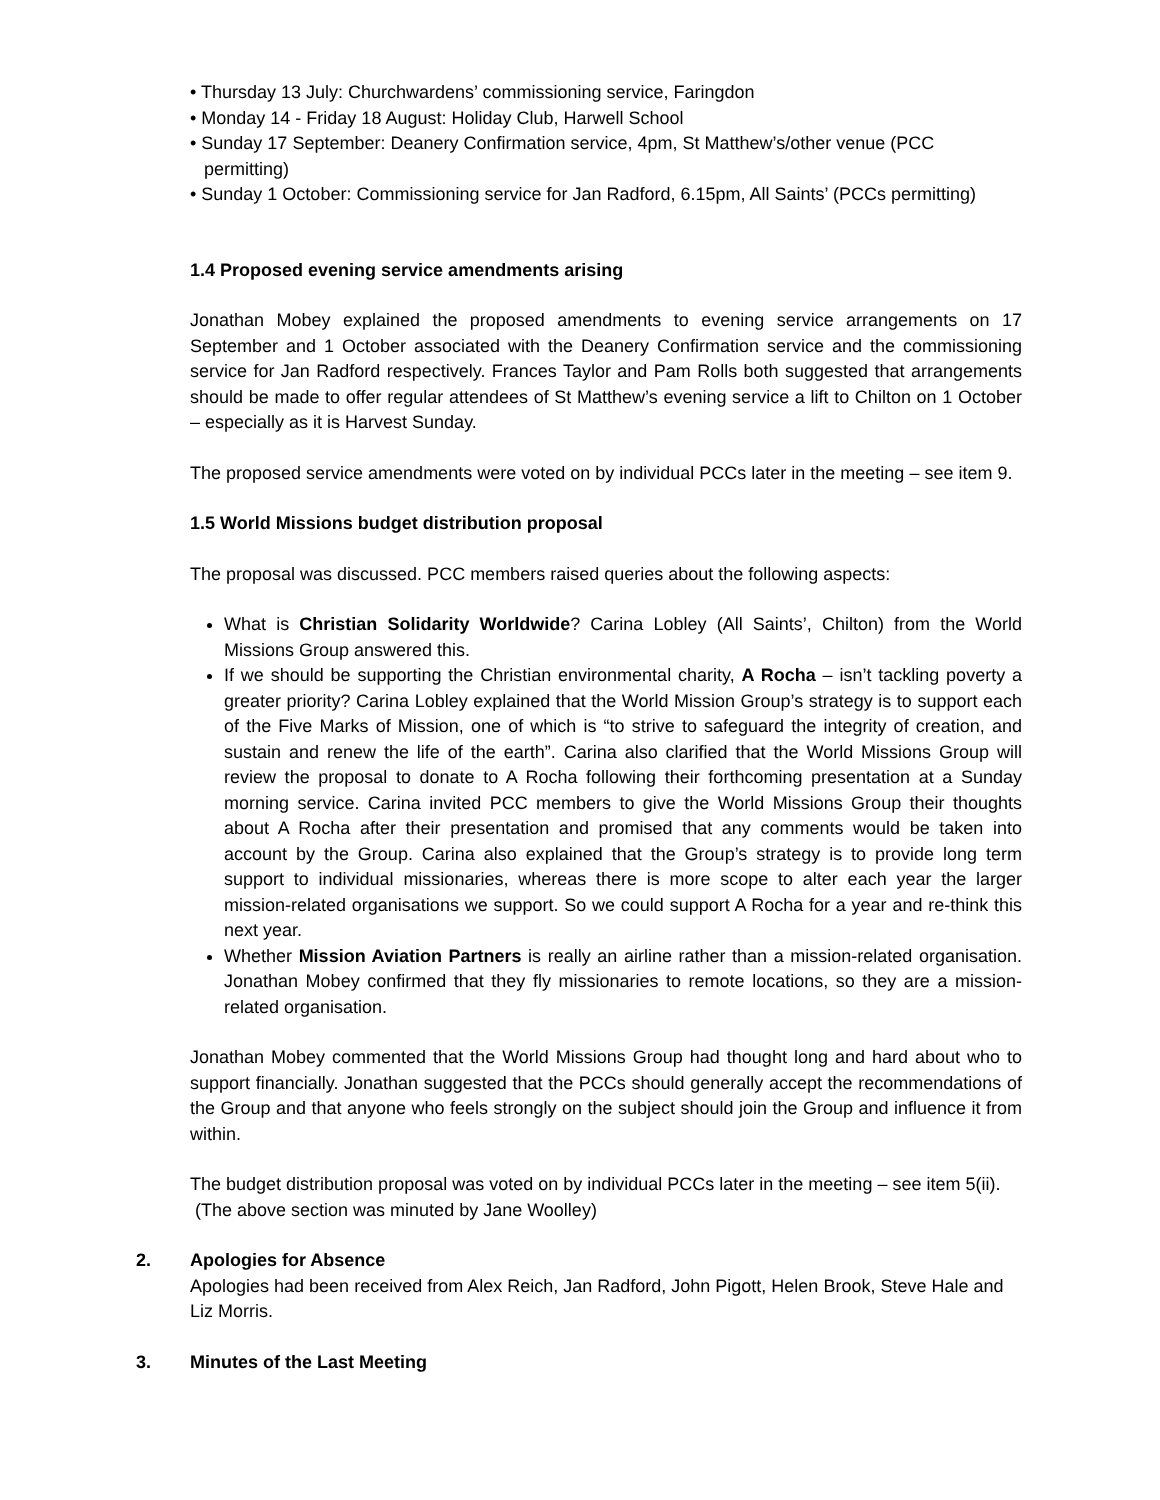• Thursday 13 July: Churchwardens’ commissioning service, Faringdon
• Monday 14 - Friday 18 August: Holiday Club, Harwell School
• Sunday 17 September: Deanery Confirmation service, 4pm, St Matthew’s/other venue (PCC permitting)
• Sunday 1 October: Commissioning service for Jan Radford, 6.15pm, All Saints’ (PCCs permitting)
1.4 Proposed evening service amendments arising
Jonathan Mobey explained the proposed amendments to evening service arrangements on 17 September and 1 October associated with the Deanery Confirmation service and the commissioning service for Jan Radford respectively. Frances Taylor and Pam Rolls both suggested that arrangements should be made to offer regular attendees of St Matthew’s evening service a lift to Chilton on 1 October – especially as it is Harvest Sunday.
The proposed service amendments were voted on by individual PCCs later in the meeting – see item 9.
1.5 World Missions budget distribution proposal
The proposal was discussed. PCC members raised queries about the following aspects:
What is Christian Solidarity Worldwide? Carina Lobley (All Saints’, Chilton) from the World Missions Group answered this.
If we should be supporting the Christian environmental charity, A Rocha – isn’t tackling poverty a greater priority? Carina Lobley explained that the World Mission Group’s strategy is to support each of the Five Marks of Mission, one of which is “to strive to safeguard the integrity of creation, and sustain and renew the life of the earth”. Carina also clarified that the World Missions Group will review the proposal to donate to A Rocha following their forthcoming presentation at a Sunday morning service. Carina invited PCC members to give the World Missions Group their thoughts about A Rocha after their presentation and promised that any comments would be taken into account by the Group. Carina also explained that the Group’s strategy is to provide long term support to individual missionaries, whereas there is more scope to alter each year the larger mission-related organisations we support. So we could support A Rocha for a year and re-think this next year.
Whether Mission Aviation Partners is really an airline rather than a mission-related organisation. Jonathan Mobey confirmed that they fly missionaries to remote locations, so they are a mission-related organisation.
Jonathan Mobey commented that the World Missions Group had thought long and hard about who to support financially. Jonathan suggested that the PCCs should generally accept the recommendations of the Group and that anyone who feels strongly on the subject should join the Group and influence it from within.
The budget distribution proposal was voted on by individual PCCs later in the meeting – see item 5(ii).
(The above section was minuted by Jane Woolley)
2. Apologies for Absence
Apologies had been received from Alex Reich, Jan Radford, John Pigott, Helen Brook, Steve Hale and Liz Morris.
3. Minutes of the Last Meeting